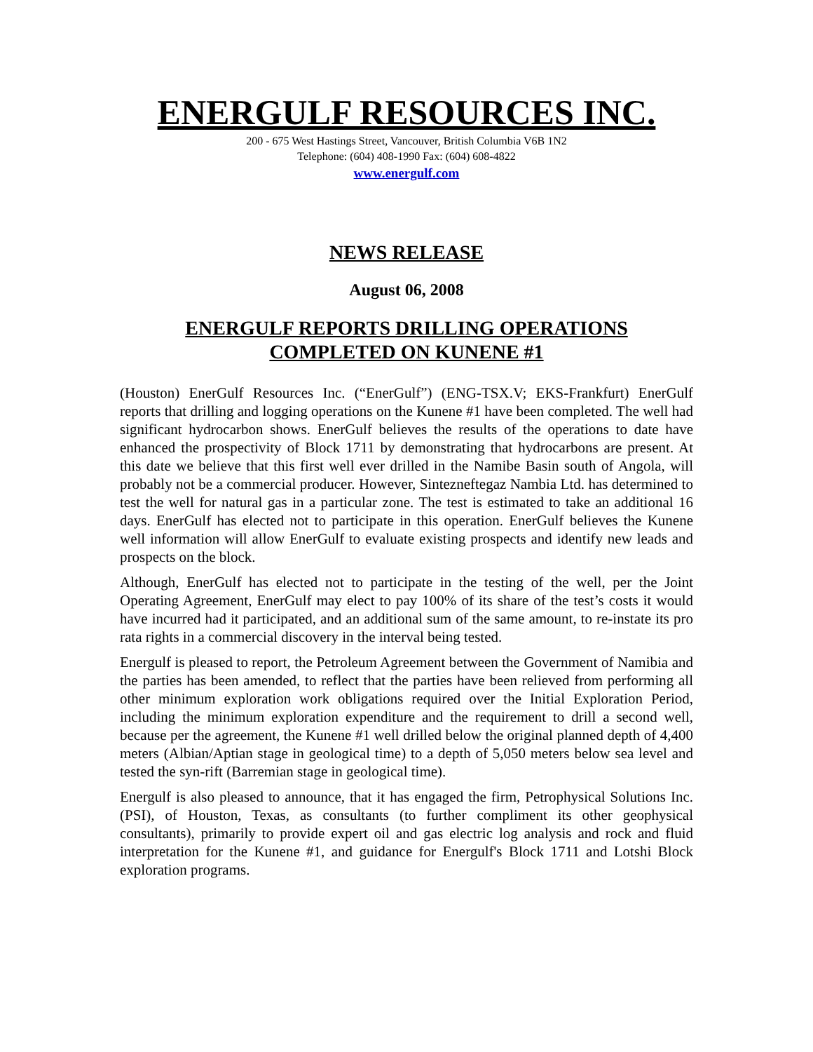ENERGULF RESOURCES INC.
200 - 675 West Hastings Street, Vancouver, British Columbia V6B 1N2
Telephone: (604) 408-1990 Fax: (604) 608-4822
www.energulf.com
NEWS RELEASE
August 06, 2008
ENERGULF REPORTS DRILLING OPERATIONS
COMPLETED ON KUNENE #1
(Houston) EnerGulf Resources Inc. (“EnerGulf”) (ENG-TSX.V; EKS-Frankfurt) EnerGulf reports that drilling and logging operations on the Kunene #1 have been completed. The well had significant hydrocarbon shows. EnerGulf believes the results of the operations to date have enhanced the prospectivity of Block 1711 by demonstrating that hydrocarbons are present. At this date we believe that this first well ever drilled in the Namibe Basin south of Angola, will probably not be a commercial producer. However, Sintezneftegaz Nambia Ltd. has determined to test the well for natural gas in a particular zone. The test is estimated to take an additional 16 days. EnerGulf has elected not to participate in this operation. EnerGulf believes the Kunene well information will allow EnerGulf to evaluate existing prospects and identify new leads and prospects on the block.
Although, EnerGulf has elected not to participate in the testing of the well, per the Joint Operating Agreement, EnerGulf may elect to pay 100% of its share of the test’s costs it would have incurred had it participated, and an additional sum of the same amount, to re-instate its pro rata rights in a commercial discovery in the interval being tested.
Energulf is pleased to report, the Petroleum Agreement between the Government of Namibia and the parties has been amended, to reflect that the parties have been relieved from performing all other minimum exploration work obligations required over the Initial Exploration Period, including the minimum exploration expenditure and the requirement to drill a second well, because per the agreement, the Kunene #1 well drilled below the original planned depth of 4,400 meters (Albian/Aptian stage in geological time) to a depth of 5,050 meters below sea level and tested the syn-rift (Barremian stage in geological time).
Energulf is also pleased to announce, that it has engaged the firm, Petrophysical Solutions Inc.(PSI), of Houston, Texas, as consultants (to further compliment its other geophysical consultants), primarily to provide expert oil and gas electric log analysis and rock and fluid interpretation for the Kunene #1, and guidance for Energulf's Block 1711 and Lotshi Block exploration programs.